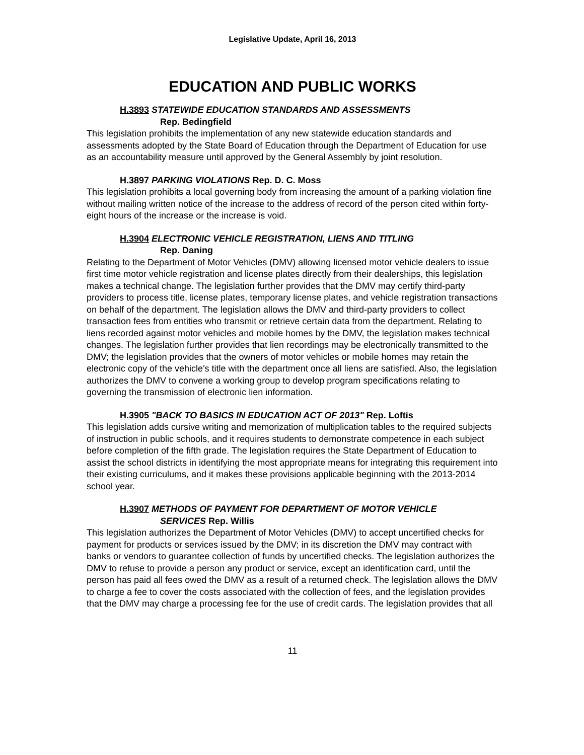Legislative Update, April 16, 2013
EDUCATION AND PUBLIC WORKS
H.3893 STATEWIDE EDUCATION STANDARDS AND ASSESSMENTS
Rep. Bedingfield
This legislation prohibits the implementation of any new statewide education standards and assessments adopted by the State Board of Education through the Department of Education for use as an accountability measure until approved by the General Assembly by joint resolution.
H.3897 PARKING VIOLATIONS Rep. D. C. Moss
This legislation prohibits a local governing body from increasing the amount of a parking violation fine without mailing written notice of the increase to the address of record of the person cited within forty-eight hours of the increase or the increase is void.
H.3904 ELECTRONIC VEHICLE REGISTRATION, LIENS AND TITLING
Rep. Daning
Relating to the Department of Motor Vehicles (DMV) allowing licensed motor vehicle dealers to issue first time motor vehicle registration and license plates directly from their dealerships, this legislation makes a technical change. The legislation further provides that the DMV may certify third-party providers to process title, license plates, temporary license plates, and vehicle registration transactions on behalf of the department. The legislation allows the DMV and third-party providers to collect transaction fees from entities who transmit or retrieve certain data from the department. Relating to liens recorded against motor vehicles and mobile homes by the DMV, the legislation makes technical changes. The legislation further provides that lien recordings may be electronically transmitted to the DMV; the legislation provides that the owners of motor vehicles or mobile homes may retain the electronic copy of the vehicle's title with the department once all liens are satisfied. Also, the legislation authorizes the DMV to convene a working group to develop program specifications relating to governing the transmission of electronic lien information.
H.3905 "BACK TO BASICS IN EDUCATION ACT OF 2013" Rep. Loftis
This legislation adds cursive writing and memorization of multiplication tables to the required subjects of instruction in public schools, and it requires students to demonstrate competence in each subject before completion of the fifth grade. The legislation requires the State Department of Education to assist the school districts in identifying the most appropriate means for integrating this requirement into their existing curriculums, and it makes these provisions applicable beginning with the 2013-2014 school year.
H.3907 METHODS OF PAYMENT FOR DEPARTMENT OF MOTOR VEHICLE
SERVICES Rep. Willis
This legislation authorizes the Department of Motor Vehicles (DMV) to accept uncertified checks for payment for products or services issued by the DMV; in its discretion the DMV may contract with banks or vendors to guarantee collection of funds by uncertified checks. The legislation authorizes the DMV to refuse to provide a person any product or service, except an identification card, until the person has paid all fees owed the DMV as a result of a returned check. The legislation allows the DMV to charge a fee to cover the costs associated with the collection of fees, and the legislation provides that the DMV may charge a processing fee for the use of credit cards. The legislation provides that all
11